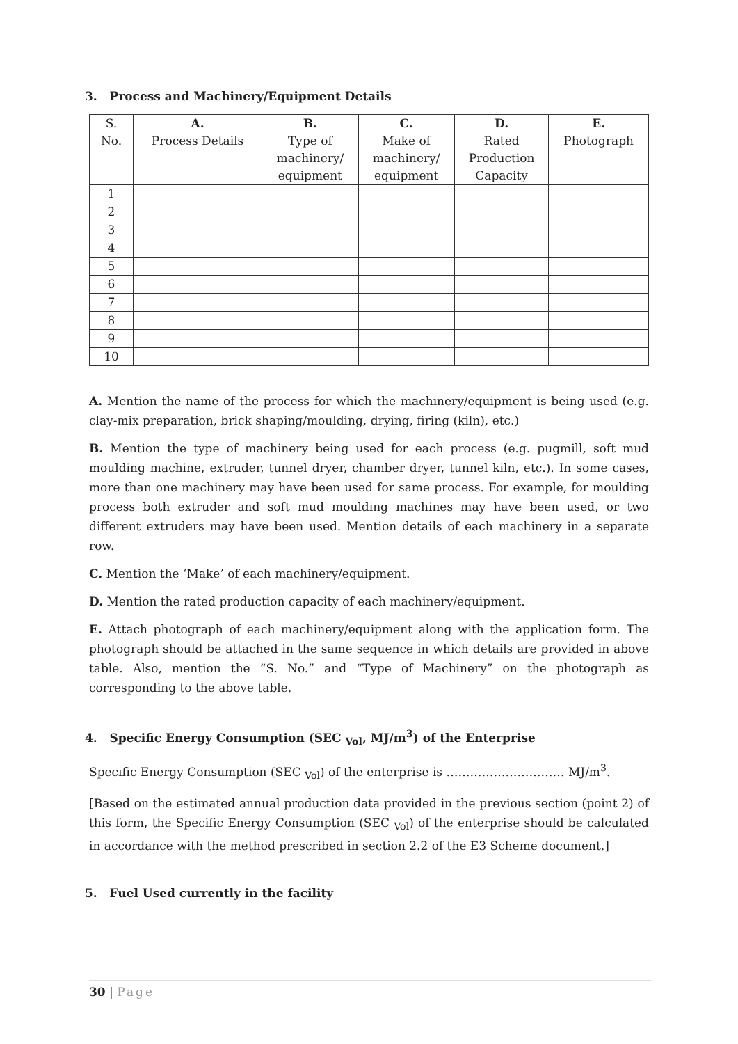3. Process and Machinery/Equipment Details
| S. No. | A. Process Details | B. Type of machinery/ equipment | C. Make of machinery/ equipment | D. Rated Production Capacity | E. Photograph |
| --- | --- | --- | --- | --- | --- |
| 1 | | | | | |
| 2 | | | | | |
| 3 | | | | | |
| 4 | | | | | |
| 5 | | | | | |
| 6 | | | | | |
| 7 | | | | | |
| 8 | | | | | |
| 9 | | | | | |
| 10 | | | | | |
A. Mention the name of the process for which the machinery/equipment is being used (e.g. clay-mix preparation, brick shaping/moulding, drying, firing (kiln), etc.)
B. Mention the type of machinery being used for each process (e.g. pugmill, soft mud moulding machine, extruder, tunnel dryer, chamber dryer, tunnel kiln, etc.). In some cases, more than one machinery may have been used for same process. For example, for moulding process both extruder and soft mud moulding machines may have been used, or two different extruders may have been used. Mention details of each machinery in a separate row.
C. Mention the ‘Make’ of each machinery/equipment.
D. Mention the rated production capacity of each machinery/equipment.
E. Attach photograph of each machinery/equipment along with the application form. The photograph should be attached in the same sequence in which details are provided in above table. Also, mention the “S. No.” and “Type of Machinery” on the photograph as corresponding to the above table.
4. Specific Energy Consumption (SEC <sub>Vol</sub>, MJ/m<sup>3</sup>) of the Enterprise
Specific Energy Consumption (SEC <sub>Vol</sub>) of the enterprise is ………………………… MJ/m<sup>3</sup>.
[Based on the estimated annual production data provided in the previous section (point 2) of this form, the Specific Energy Consumption (SEC <sub>Vol</sub>) of the enterprise should be calculated in accordance with the method prescribed in section 2.2 of the E3 Scheme document.]
5. Fuel Used currently in the facility
30 | Page